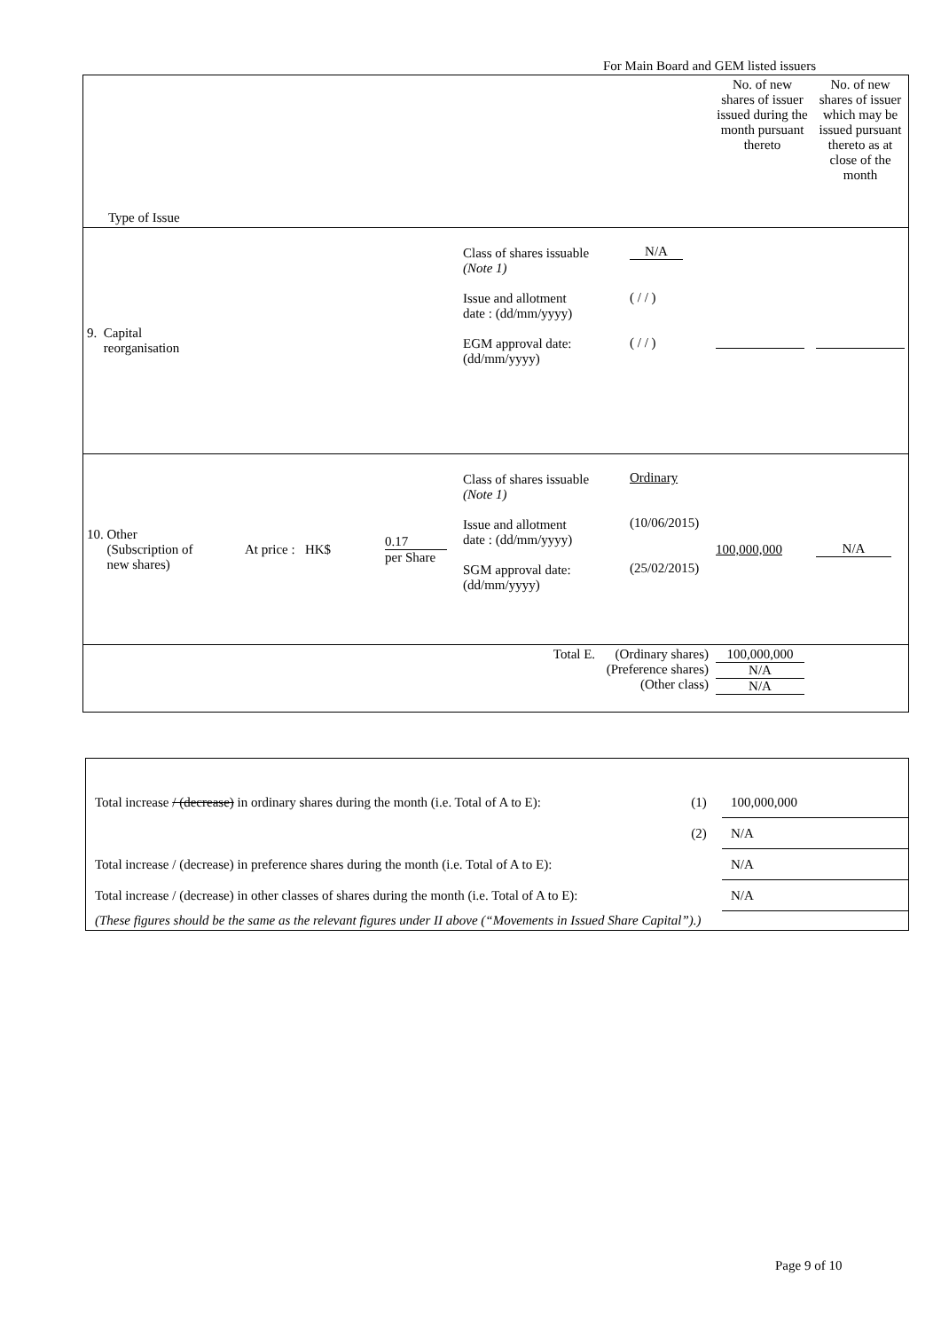For Main Board and GEM listed issuers
| Type of Issue | | | | | No. of new shares of issuer issued during the month pursuant thereto | No. of new shares of issuer which may be issued pursuant thereto as at close of the month |
| 9. Capital reorganisation | | | Class of shares issuable (Note 1) Issue and allotment date : (dd/mm/yyyy) EGM approval date: (dd/mm/yyyy) | N/A ( / / ) ( / / ) | | |
| 10. Other (Subscription of new shares) | At price : HK$ | 0.17 per Share | Class of shares issuable (Note 1) Issue and allotment date : (dd/mm/yyyy) SGM approval date: (dd/mm/yyyy) | Ordinary (10/06/2015) (25/02/2015) | 100,000,000 | N/A |
| Total E. (Ordinary shares) (Preference shares) (Other class) | | | | | 100,000,000 N/A N/A | |
| Total increase / (decrease) in ordinary shares during the month (i.e. Total of A to E): | (1) | 100,000,000 |
| | (2) | N/A |
| Total increase / (decrease) in preference shares during the month (i.e. Total of A to E): | | N/A |
| Total increase / (decrease) in other classes of shares during the month (i.e. Total of A to E): | | N/A |
| (These figures should be the same as the relevant figures under II above (“Movements in Issued Share Capital”).) | | |
Page 9 of 10